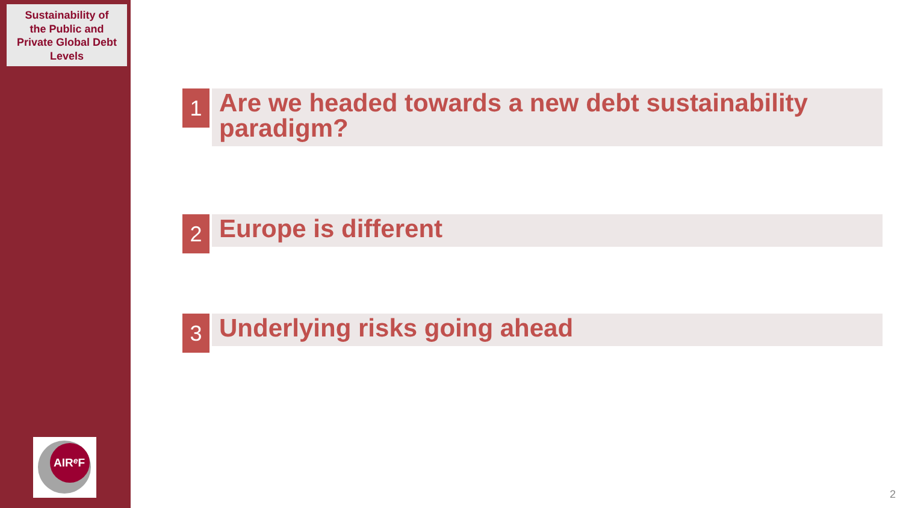Sustainability of
the Public and
Private Global Debt
Levels
AIReF
1
Are we headed towards a new debt sustainability paradigm?
2
Europe is different
3
Underlying risks going ahead
2